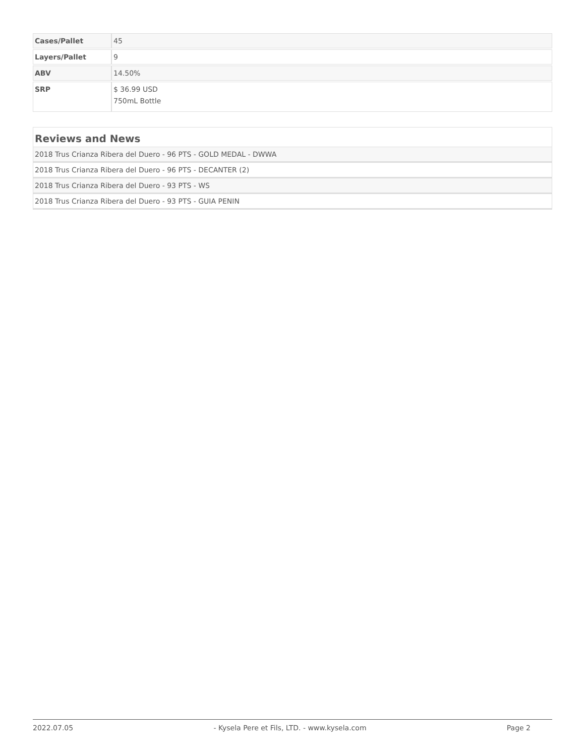| Cases/Pallet | 45 |
| Layers/Pallet | 9 |
| ABV | 14.50% |
| SRP | $ 36.99 USD 750mL Bottle |
Reviews and News
2018 Trus Crianza Ribera del Duero - 96 PTS - GOLD MEDAL - DWWA
2018 Trus Crianza Ribera del Duero - 96 PTS - DECANTER (2)
2018 Trus Crianza Ribera del Duero - 93 PTS - WS
2018 Trus Crianza Ribera del Duero - 93 PTS - GUIA PENIN
2022.07.05 - Kysela Pere et Fils, LTD. - www.kysela.com Page 2